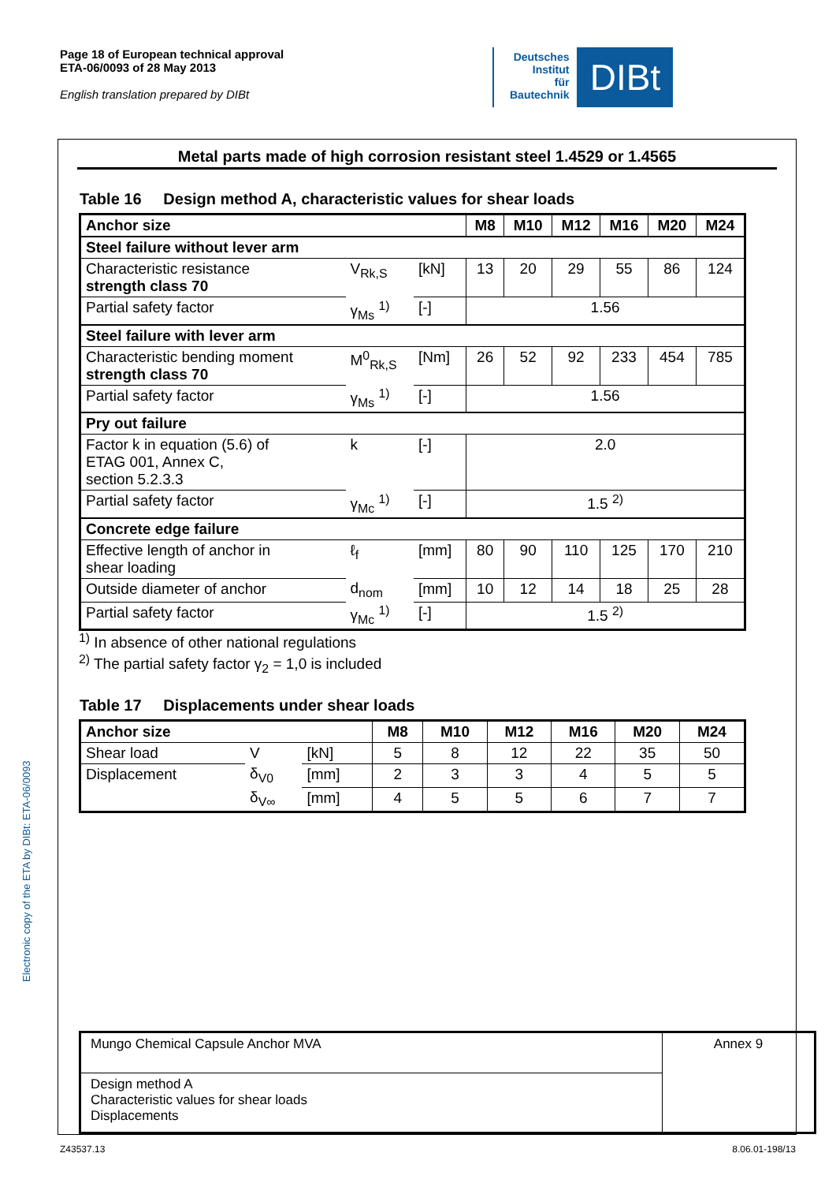Page 18 of European technical approval
ETA-06/0093 of 28 May 2013
English translation prepared by DIBt
Deutsches
Institut
für
Bautechnik
DIBt
Electronic copy of the ETA by DIBt: ETA-06/0093
Metal parts made of high corrosion resistant steel 1.4529 or 1.4565
Table 16 Design method A, characteristic values for shear loads
| Anchor size | | | M8 | M10 | M12 | M16 | M20 | M24 |
| --- | --- | --- | --- | --- | --- | --- | --- | --- |
| Steel failure without lever arm | | | | | | | | |
| Characteristic resistance strength class 70 | V<sub>Rk,S</sub> | [kN] | 13 | 20 | 29 | 55 | 86 | 124 |
| Partial safety factor | γ<sub>Ms</sub> <sup>1)</sup> | [-] | 1.56 | | | | | |
| Steel failure with lever arm | | | | | | | | |
| Characteristic bending moment strength class 70 | M<sup>0</sup><sub>Rk,S</sub> | [Nm] | 26 | 52 | 92 | 233 | 454 | 785 |
| Partial safety factor | γ<sub>Ms</sub> <sup>1)</sup> | [-] | 1.56 | | | | | |
| Pry out failure | | | | | | | | |
| Factor k in equation (5.6) of ETAG 001, Annex C, section 5.2.3.3 | k | [-] | 2.0 | | | | | |
| Partial safety factor | γ<sub>Mc</sub> <sup>1)</sup> | [-] | 1.5 <sup>2)</sup> | | | | | |
| Concrete edge failure | | | | | | | | |
| Effective length of anchor in shear loading | ℓ<sub>f</sub> | [mm] | 80 | 90 | 110 | 125 | 170 | 210 |
| Outside diameter of anchor | d<sub>nom</sub> | [mm] | 10 | 12 | 14 | 18 | 25 | 28 |
| Partial safety factor | γ<sub>Mc</sub> <sup>1)</sup> | [-] | 1.5 <sup>2)</sup> | | | | | |
<sup>1)</sup> In absence of other national regulations
<sup>2)</sup> The partial safety factor γ<sub>2</sub> = 1,0 is included
Table 17 Displacements under shear loads
| Anchor size | | | M8 | M10 | M12 | M16 | M20 | M24 |
| --- | --- | --- | --- | --- | --- | --- | --- | --- |
| Shear load | V | [kN] | 5 | 8 | 12 | 22 | 35 | 50 |
| Displacement | δ<sub>V0</sub> | [mm] | 2 | 3 | 3 | 4 | 5 | 5 |
| | δ<sub>V∞</sub> | [mm] | 4 | 5 | 5 | 6 | 7 | 7 |
| Mungo Chemical Capsule Anchor MVA | Annex 9 |
| Design method A Characteristic values for shear loads Displacements | |
Z43537.13 8.06.01-198/13